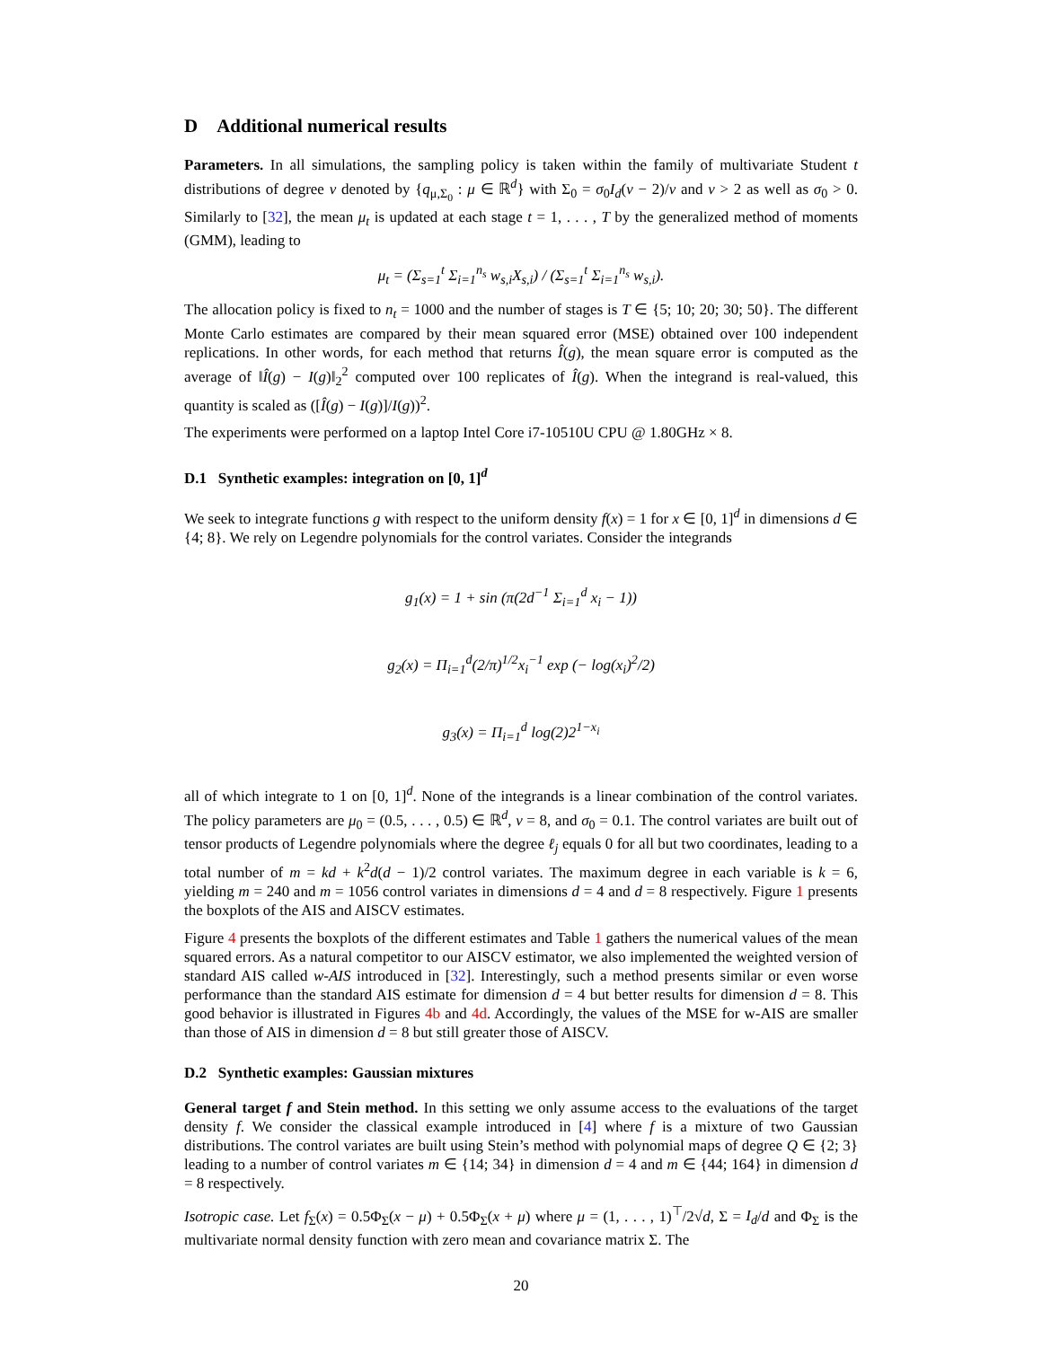D Additional numerical results
Parameters. In all simulations, the sampling policy is taken within the family of multivariate Student t distributions of degree ν denoted by {q<sub>μ,Σ<sub>0</sub></sub> : μ ∈ ℝ<sup>d</sup>} with Σ<sub>0</sub> = σ<sub>0</sub>I<sub>d</sub>(ν − 2)/ν and ν > 2 as well as σ<sub>0</sub> > 0. Similarly to [32], the mean μ<sub>t</sub> is updated at each stage t = 1, . . . , T by the generalized method of moments (GMM), leading to
μ<sub>t</sub> = (Σ<sub>s=1</sub><sup>t</sup> Σ<sub>i=1</sub><sup>n<sub>s</sub></sup> w<sub>s,i</sub>X<sub>s,i</sub>) / (Σ<sub>s=1</sub><sup>t</sup> Σ<sub>i=1</sub><sup>n<sub>s</sub></sup> w<sub>s,i</sub>).
The allocation policy is fixed to n<sub>t</sub> = 1000 and the number of stages is T ∈ {5; 10; 20; 30; 50}. The different Monte Carlo estimates are compared by their mean squared error (MSE) obtained over 100 independent replications. In other words, for each method that returns Î(g), the mean square error is computed as the average of ‖Î(g) − I(g)‖<sub>2</sub><sup>2</sup> computed over 100 replicates of Î(g). When the integrand is real-valued, this quantity is scaled as ([Î(g) − I(g)]/I(g))<sup>2</sup>.
The experiments were performed on a laptop Intel Core i7-10510U CPU @ 1.80GHz × 8.
D.1 Synthetic examples: integration on [0, 1]<sup>d</sup>
We seek to integrate functions g with respect to the uniform density f(x) = 1 for x ∈ [0, 1]<sup>d</sup> in dimensions d ∈ {4; 8}. We rely on Legendre polynomials for the control variates. Consider the integrands
g<sub>1</sub>(x) = 1 + sin (π(2d<sup>−1</sup> Σ<sub>i=1</sub><sup>d</sup> x<sub>i</sub> − 1))
g<sub>2</sub>(x) = Π<sub>i=1</sub><sup>d</sup>(2/π)<sup>1/2</sup>x<sub>i</sub><sup>−1</sup> exp (− log(x<sub>i</sub>)<sup>2</sup>/2)
g<sub>3</sub>(x) = Π<sub>i=1</sub><sup>d</sup> log(2)2<sup>1−x<sub>i</sub></sup>
all of which integrate to 1 on [0, 1]<sup>d</sup>. None of the integrands is a linear combination of the control variates. The policy parameters are μ<sub>0</sub> = (0.5, . . . , 0.5) ∈ ℝ<sup>d</sup>, ν = 8, and σ<sub>0</sub> = 0.1. The control variates are built out of tensor products of Legendre polynomials where the degree ℓ<sub>j</sub> equals 0 for all but two coordinates, leading to a total number of m = kd + k<sup>2</sup>d(d − 1)/2 control variates. The maximum degree in each variable is k = 6, yielding m = 240 and m = 1056 control variates in dimensions d = 4 and d = 8 respectively. Figure 1 presents the boxplots of the AIS and AISCV estimates.
Figure 4 presents the boxplots of the different estimates and Table 1 gathers the numerical values of the mean squared errors. As a natural competitor to our AISCV estimator, we also implemented the weighted version of standard AIS called w-AIS introduced in [32]. Interestingly, such a method presents similar or even worse performance than the standard AIS estimate for dimension d = 4 but better results for dimension d = 8. This good behavior is illustrated in Figures 4b and 4d. Accordingly, the values of the MSE for w-AIS are smaller than those of AIS in dimension d = 8 but still greater those of AISCV.
D.2 Synthetic examples: Gaussian mixtures
General target f and Stein method. In this setting we only assume access to the evaluations of the target density f. We consider the classical example introduced in [4] where f is a mixture of two Gaussian distributions. The control variates are built using Stein’s method with polynomial maps of degree Q ∈ {2; 3} leading to a number of control variates m ∈ {14; 34} in dimension d = 4 and m ∈ {44; 164} in dimension d = 8 respectively.
Isotropic case. Let f<sub>Σ</sub>(x) = 0.5Φ<sub>Σ</sub>(x − μ) + 0.5Φ<sub>Σ</sub>(x + μ) where μ = (1, . . . , 1)<sup>⊤</sup>/2√d, Σ = I<sub>d</sub>/d and Φ<sub>Σ</sub> is the multivariate normal density function with zero mean and covariance matrix Σ. The
20